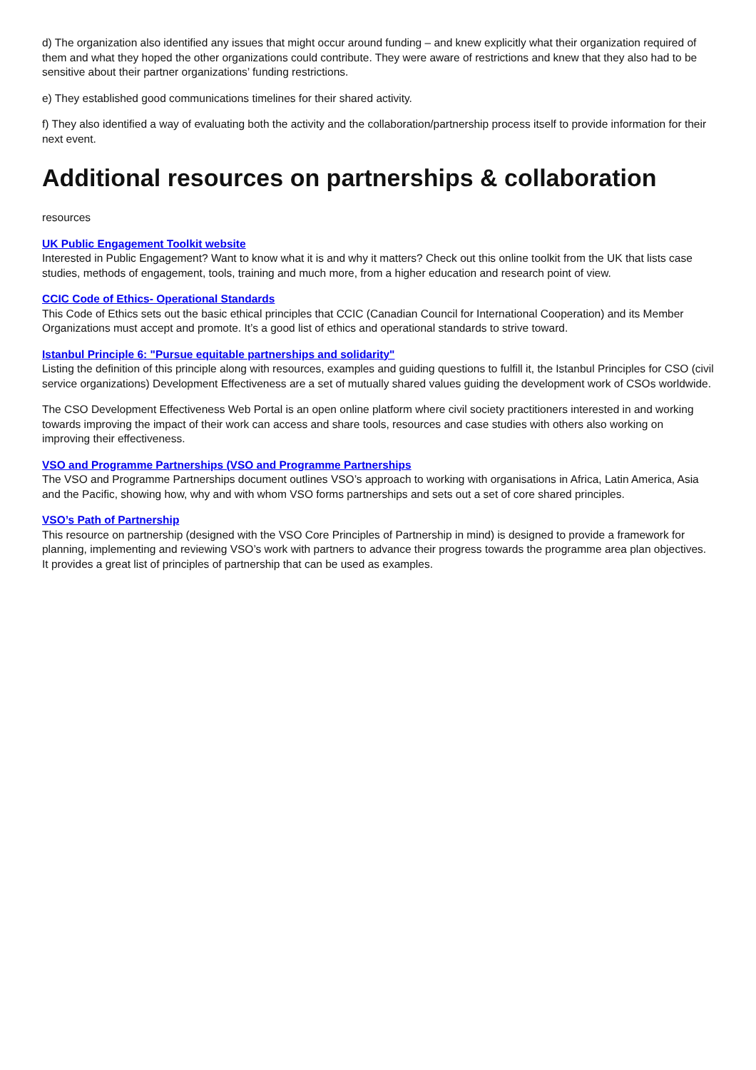d) The organization also identified any issues that might occur around funding – and knew explicitly what their organization required of them and what they hoped the other organizations could contribute. They were aware of restrictions and knew that they also had to be sensitive about their partner organizations’ funding restrictions.
e) They established good communications timelines for their shared activity.
f) They also identified a way of evaluating both the activity and the collaboration/partnership process itself to provide information for their next event.
Additional resources on partnerships & collaboration
resources
UK Public Engagement Toolkit website
Interested in Public Engagement? Want to know what it is and why it matters? Check out this online toolkit from the UK that lists case studies, methods of engagement, tools, training and much more, from a higher education and research point of view.
CCIC Code of Ethics- Operational Standards
This Code of Ethics sets out the basic ethical principles that CCIC (Canadian Council for International Cooperation) and its Member Organizations must accept and promote. It’s a good list of ethics and operational standards to strive toward.
Istanbul Principle 6: "Pursue equitable partnerships and solidarity"
Listing the definition of this principle along with resources, examples and guiding questions to fulfill it, the Istanbul Principles for CSO (civil service organizations) Development Effectiveness are a set of mutually shared values guiding the development work of CSOs worldwide.
The CSO Development Effectiveness Web Portal is an open online platform where civil society practitioners interested in and working towards improving the impact of their work can access and share tools, resources and case studies with others also working on improving their effectiveness.
VSO and Programme Partnerships (VSO and Programme Partnerships
The VSO and Programme Partnerships document outlines VSO’s approach to working with organisations in Africa, Latin America, Asia and the Pacific, showing how, why and with whom VSO forms partnerships and sets out a set of core shared principles.
VSO’s Path of Partnership
This resource on partnership (designed with the VSO Core Principles of Partnership in mind) is designed to provide a framework for planning, implementing and reviewing VSO’s work with partners to advance their progress towards the programme area plan objectives. It provides a great list of principles of partnership that can be used as examples.